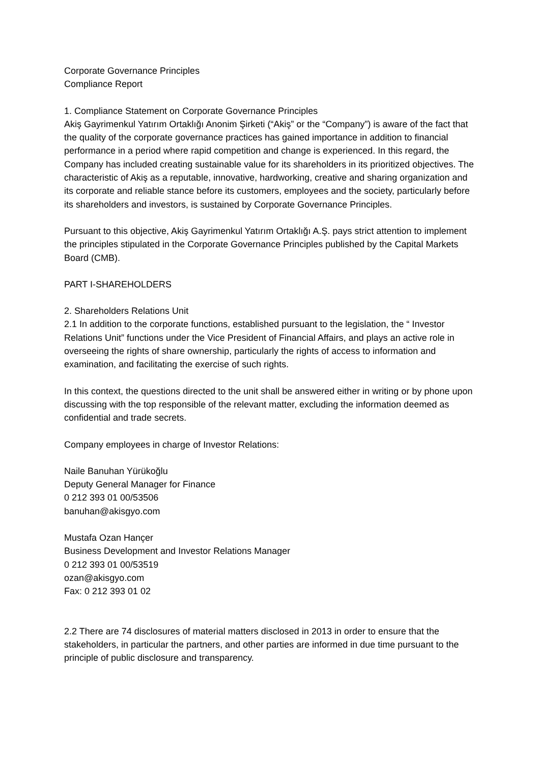Corporate Governance Principles
Compliance Report
1. Compliance Statement on Corporate Governance Principles
Akiş Gayrimenkul Yatırım Ortaklığı Anonim Şirketi (“Akiş” or the “Company”) is aware of the fact that the quality of the corporate governance practices has gained importance in addition to financial performance in a period where rapid competition and change is experienced. In this regard, the Company has included creating sustainable value for its shareholders in its prioritized objectives. The characteristic of Akiş as a reputable, innovative, hardworking, creative and sharing organization and its corporate and reliable stance before its customers, employees and the society, particularly before its shareholders and investors, is sustained by Corporate Governance Principles.
Pursuant to this objective, Akiş Gayrimenkul Yatırım Ortaklığı A.Ş. pays strict attention to implement the principles stipulated in the Corporate Governance Principles published by the Capital Markets Board (CMB).
PART I-SHAREHOLDERS
2. Shareholders Relations Unit
2.1 In addition to the corporate functions, established pursuant to the legislation, the “ Investor Relations Unit” functions under the Vice President of Financial Affairs, and plays an active role in overseeing the rights of share ownership, particularly the rights of access to information and examination, and facilitating the exercise of such rights.
In this context, the questions directed to the unit shall be answered either in writing or by phone upon discussing with the top responsible of the relevant matter, excluding the information deemed as confidential and trade secrets.
Company employees in charge of Investor Relations:
Naile Banuhan Yürükoğlu
Deputy General Manager for Finance
0 212 393 01 00/53506
banuhan@akisgyo.com
Mustafa Ozan Hançer
Business Development and Investor Relations Manager
0 212 393 01 00/53519
ozan@akisgyo.com
Fax: 0 212 393 01 02
2.2 There are 74 disclosures of material matters disclosed in 2013 in order to ensure that the stakeholders, in particular the partners, and other parties are informed in due time pursuant to the principle of public disclosure and transparency.